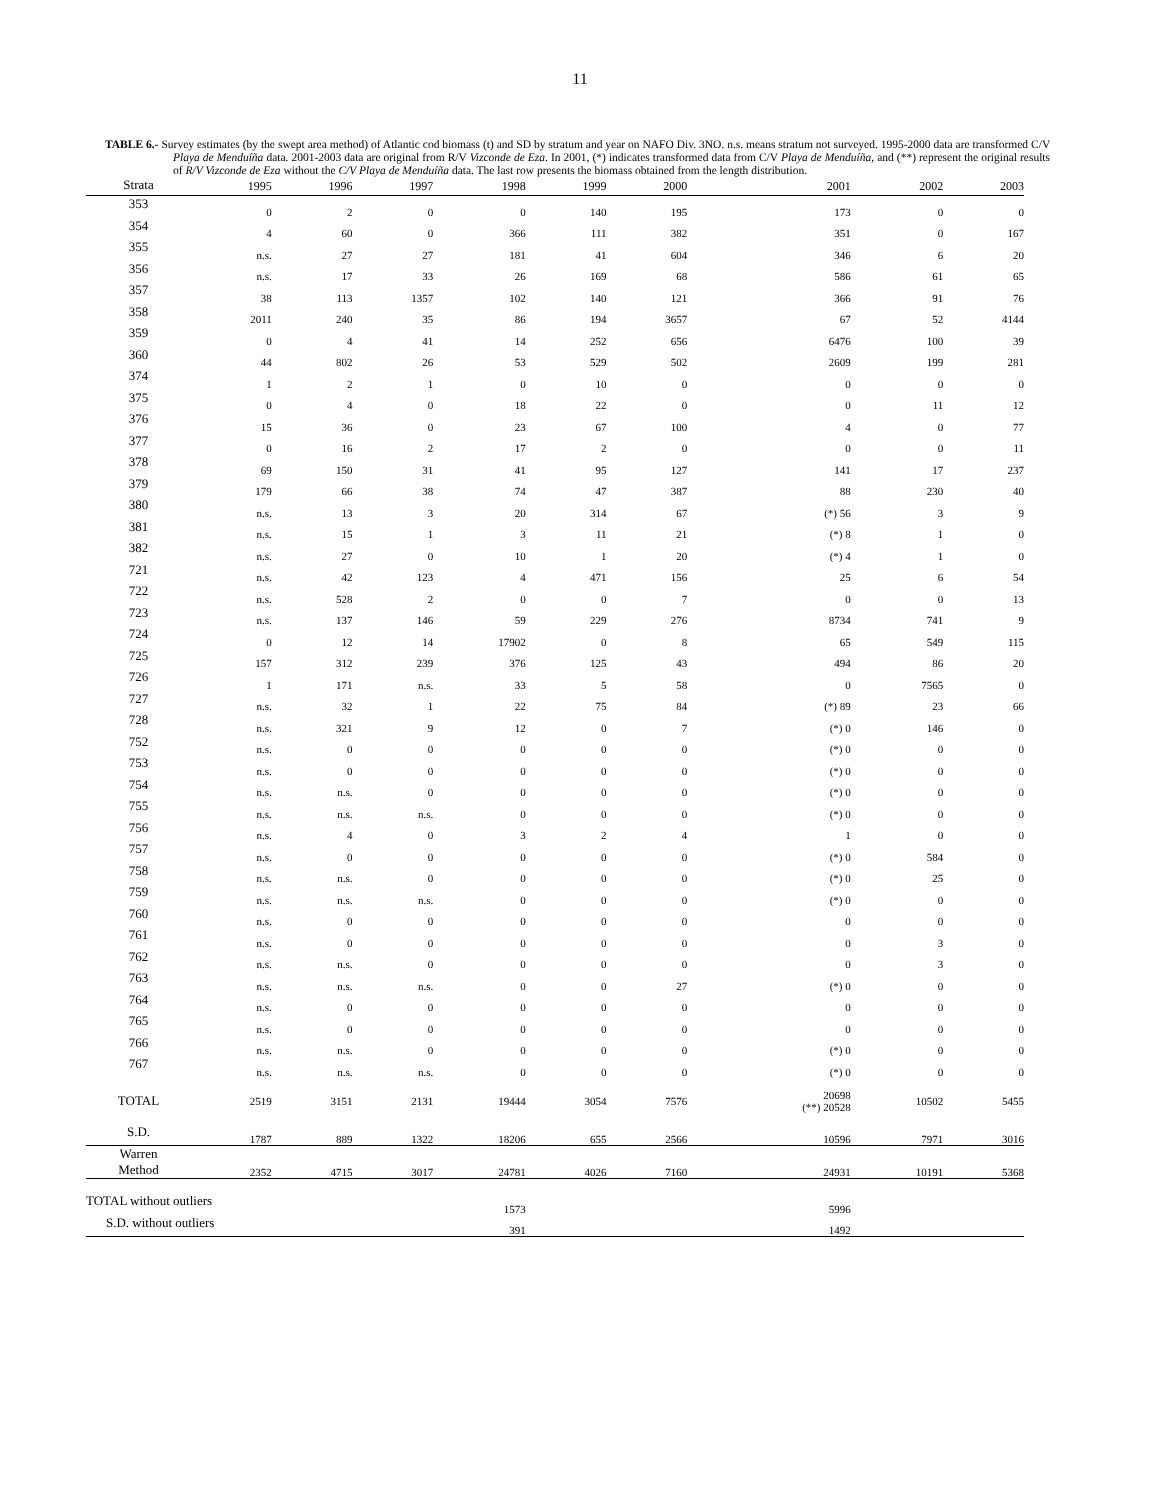11
TABLE 6.- Survey estimates (by the swept area method) of Atlantic cod biomass (t) and SD by stratum and year on NAFO Div. 3NO. n.s. means stratum not surveyed. 1995-2000 data are transformed C/V Playa de Menduíña data. 2001-2003 data are original from R/V Vizconde de Eza. In 2001, (*) indicates transformed data from C/V Playa de Menduíña, and (**) represent the original results of R/V Vizconde de Eza without the C/V Playa de Menduíña data. The last row presents the biomass obtained from the length distribution.
| Strata | 1995 | 1996 | 1997 | 1998 | 1999 | 2000 | 2001 | 2002 | 2003 |
| --- | --- | --- | --- | --- | --- | --- | --- | --- | --- |
| 353 | 0 | 2 | 0 | 0 | 140 | 195 | 173 | 0 | 0 |
| 354 | 4 | 60 | 0 | 366 | 111 | 382 | 351 | 0 | 167 |
| 355 | n.s. | 27 | 27 | 181 | 41 | 604 | 346 | 6 | 20 |
| 356 | n.s. | 17 | 33 | 26 | 169 | 68 | 586 | 61 | 65 |
| 357 | 38 | 113 | 1357 | 102 | 140 | 121 | 366 | 91 | 76 |
| 358 | 2011 | 240 | 35 | 86 | 194 | 3657 | 67 | 52 | 4144 |
| 359 | 0 | 4 | 41 | 14 | 252 | 656 | 6476 | 100 | 39 |
| 360 | 44 | 802 | 26 | 53 | 529 | 502 | 2609 | 199 | 281 |
| 374 | 1 | 2 | 1 | 0 | 10 | 0 | 0 | 0 | 0 |
| 375 | 0 | 4 | 0 | 18 | 22 | 0 | 0 | 11 | 12 |
| 376 | 15 | 36 | 0 | 23 | 67 | 100 | 4 | 0 | 77 |
| 377 | 0 | 16 | 2 | 17 | 2 | 0 | 0 | 0 | 11 |
| 378 | 69 | 150 | 31 | 41 | 95 | 127 | 141 | 17 | 237 |
| 379 | 179 | 66 | 38 | 74 | 47 | 387 | 88 | 230 | 40 |
| 380 | n.s. | 13 | 3 | 20 | 314 | 67 | (*) 56 | 3 | 9 |
| 381 | n.s. | 15 | 1 | 3 | 11 | 21 | (*) 8 | 1 | 0 |
| 382 | n.s. | 27 | 0 | 10 | 1 | 20 | (*) 4 | 1 | 0 |
| 721 | n.s. | 42 | 123 | 4 | 471 | 156 | 25 | 6 | 54 |
| 722 | n.s. | 528 | 2 | 0 | 0 | 7 | 0 | 0 | 13 |
| 723 | n.s. | 137 | 146 | 59 | 229 | 276 | 8734 | 741 | 9 |
| 724 | 0 | 12 | 14 | 17902 | 0 | 8 | 65 | 549 | 115 |
| 725 | 157 | 312 | 239 | 376 | 125 | 43 | 494 | 86 | 20 |
| 726 | 1 | 171 | n.s. | 33 | 5 | 58 | 0 | 7565 | 0 |
| 727 | n.s. | 32 | 1 | 22 | 75 | 84 | (*) 89 | 23 | 66 |
| 728 | n.s. | 321 | 9 | 12 | 0 | 7 | (*) 0 | 146 | 0 |
| 752 | n.s. | 0 | 0 | 0 | 0 | 0 | (*) 0 | 0 | 0 |
| 753 | n.s. | 0 | 0 | 0 | 0 | 0 | (*) 0 | 0 | 0 |
| 754 | n.s. | n.s. | 0 | 0 | 0 | 0 | (*) 0 | 0 | 0 |
| 755 | n.s. | n.s. | n.s. | 0 | 0 | 0 | (*) 0 | 0 | 0 |
| 756 | n.s. | 4 | 0 | 3 | 2 | 4 | 1 | 0 | 0 |
| 757 | n.s. | 0 | 0 | 0 | 0 | 0 | (*) 0 | 584 | 0 |
| 758 | n.s. | n.s. | 0 | 0 | 0 | 0 | (*) 0 | 25 | 0 |
| 759 | n.s. | n.s. | n.s. | 0 | 0 | 0 | (*) 0 | 0 | 0 |
| 760 | n.s. | 0 | 0 | 0 | 0 | 0 | 0 | 0 | 0 |
| 761 | n.s. | 0 | 0 | 0 | 0 | 0 | 0 | 3 | 0 |
| 762 | n.s. | n.s. | 0 | 0 | 0 | 0 | 0 | 3 | 0 |
| 763 | n.s. | n.s. | n.s. | 0 | 0 | 27 | (*) 0 | 0 | 0 |
| 764 | n.s. | 0 | 0 | 0 | 0 | 0 | 0 | 0 | 0 |
| 765 | n.s. | 0 | 0 | 0 | 0 | 0 | 0 | 0 | 0 |
| 766 | n.s. | n.s. | 0 | 0 | 0 | 0 | (*) 0 | 0 | 0 |
| 767 | n.s. | n.s. | n.s. | 0 | 0 | 0 | (*) 0 | 0 | 0 |
| TOTAL | 2519 | 3151 | 2131 | 19444 | 3054 | 7576 | 20698 (**) 20528 | 10502 | 5455 |
| S.D. | 1787 | 889 | 1322 | 18206 | 655 | 2566 | 10596 | 7971 | 3016 |
| Warren Method | 2352 | 4715 | 3017 | 24781 | 4026 | 7160 | 24931 | 10191 | 5368 |
| TOTAL without outliers | | | | 1573 | | | 5996 | | |
| S.D. without outliers | | | | 391 | | | 1492 | | |